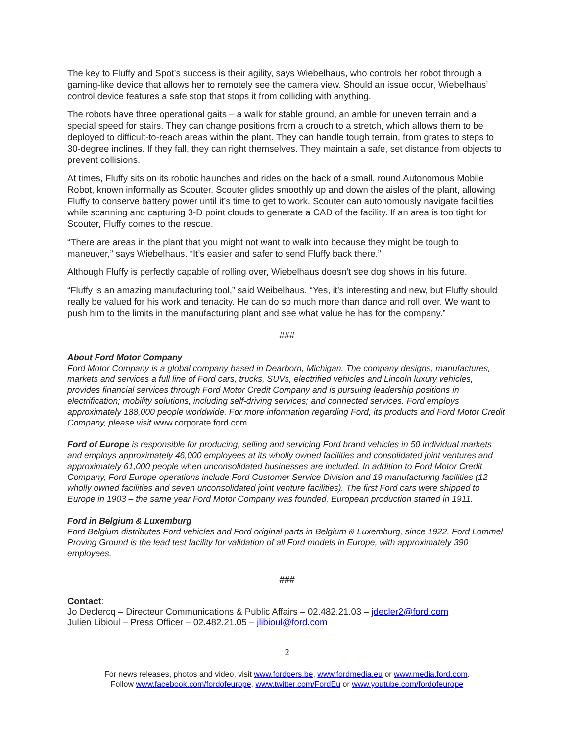The key to Fluffy and Spot’s success is their agility, says Wiebelhaus, who controls her robot through a gaming-like device that allows her to remotely see the camera view. Should an issue occur, Wiebelhaus’ control device features a safe stop that stops it from colliding with anything.
The robots have three operational gaits – a walk for stable ground, an amble for uneven terrain and a special speed for stairs. They can change positions from a crouch to a stretch, which allows them to be deployed to difficult-to-reach areas within the plant. They can handle tough terrain, from grates to steps to 30-degree inclines. If they fall, they can right themselves. They maintain a safe, set distance from objects to prevent collisions.
At times, Fluffy sits on its robotic haunches and rides on the back of a small, round Autonomous Mobile Robot, known informally as Scouter. Scouter glides smoothly up and down the aisles of the plant, allowing Fluffy to conserve battery power until it’s time to get to work. Scouter can autonomously navigate facilities while scanning and capturing 3-D point clouds to generate a CAD of the facility. If an area is too tight for Scouter, Fluffy comes to the rescue.
“There are areas in the plant that you might not want to walk into because they might be tough to maneuver,” says Wiebelhaus. “It’s easier and safer to send Fluffy back there.”
Although Fluffy is perfectly capable of rolling over, Wiebelhaus doesn’t see dog shows in his future.
“Fluffy is an amazing manufacturing tool,” said Weibelhaus. “Yes, it’s interesting and new, but Fluffy should really be valued for his work and tenacity. He can do so much more than dance and roll over. We want to push him to the limits in the manufacturing plant and see what value he has for the company.”
###
About Ford Motor Company
Ford Motor Company is a global company based in Dearborn, Michigan. The company designs, manufactures, markets and services a full line of Ford cars, trucks, SUVs, electrified vehicles and Lincoln luxury vehicles, provides financial services through Ford Motor Credit Company and is pursuing leadership positions in electrification; mobility solutions, including self-driving services; and connected services. Ford employs approximately 188,000 people worldwide. For more information regarding Ford, its products and Ford Motor Credit Company, please visit www.corporate.ford.com.
Ford of Europe is responsible for producing, selling and servicing Ford brand vehicles in 50 individual markets and employs approximately 46,000 employees at its wholly owned facilities and consolidated joint ventures and approximately 61,000 people when unconsolidated businesses are included. In addition to Ford Motor Credit Company, Ford Europe operations include Ford Customer Service Division and 19 manufacturing facilities (12 wholly owned facilities and seven unconsolidated joint venture facilities). The first Ford cars were shipped to Europe in 1903 – the same year Ford Motor Company was founded. European production started in 1911.
Ford in Belgium & Luxemburg
Ford Belgium distributes Ford vehicles and Ford original parts in Belgium & Luxemburg, since 1922. Ford Lommel Proving Ground is the lead test facility for validation of all Ford models in Europe, with approximately 390 employees.
###
Contact:
Jo Declercq – Directeur Communications & Public Affairs – 02.482.21.03 – jdecler2@ford.com
Julien Libioul – Press Officer – 02.482.21.05 – jlibioul@ford.com
2
For news releases, photos and video, visit www.fordpers.be, www.fordmedia.eu or www.media.ford.com.
Follow www.facebook.com/fordofeurope, www.twitter.com/FordEu or www.youtube.com/fordofeurope